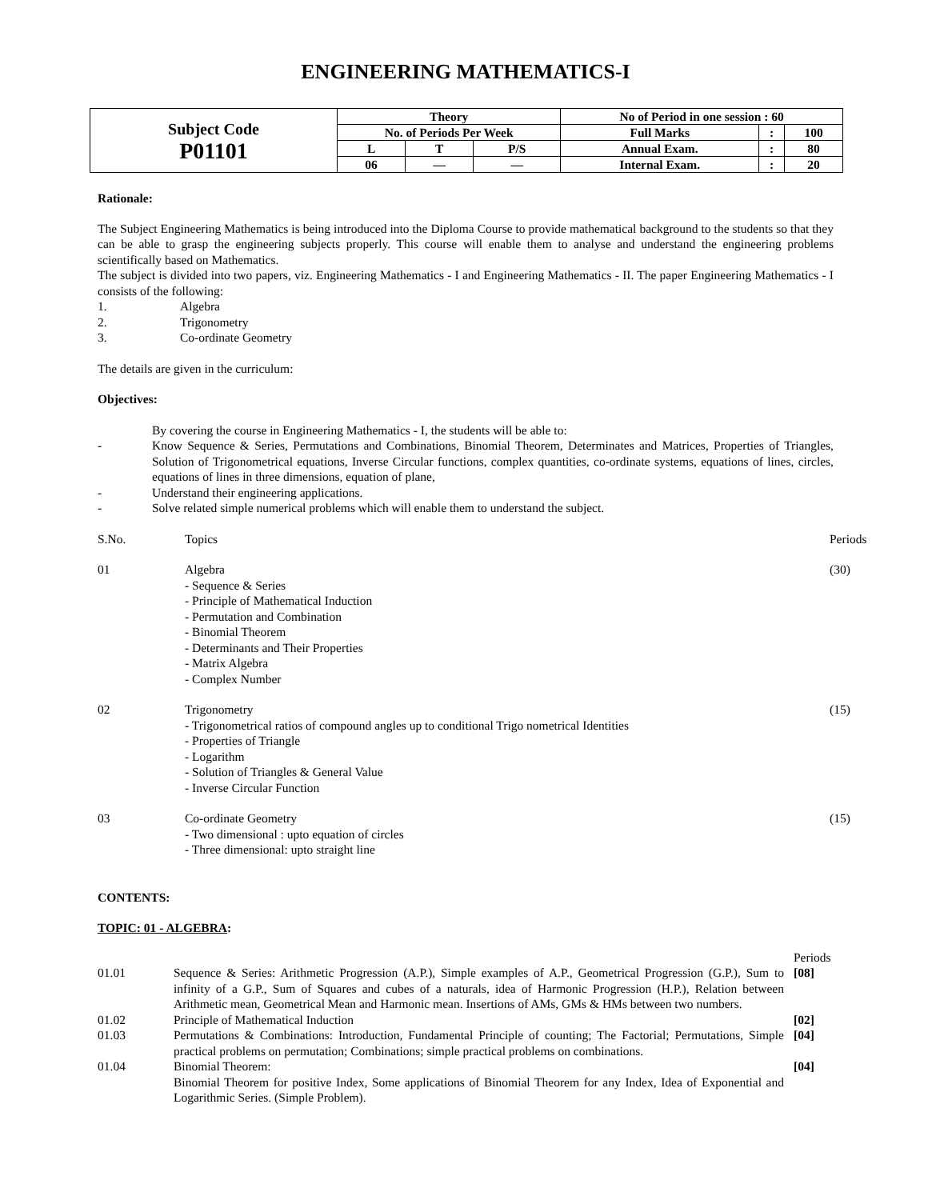ENGINEERING MATHEMATICS-I
| Subject Code P01101 | Theory | | | No of Period in one session : 60 | | |
| | No. of Periods Per Week | | | Full Marks | : | 100 |
| | L | T | P/S | Annual Exam. | : | 80 |
| | 06 | — | — | Internal Exam. | : | 20 |
Rationale:
The Subject Engineering Mathematics is being introduced into the Diploma Course to provide mathematical background to the students so that they can be able to grasp the engineering subjects properly. This course will enable them to analyse and understand the engineering problems scientifically based on Mathematics.
The subject is divided into two papers, viz. Engineering Mathematics - I and Engineering Mathematics - II. The paper Engineering Mathematics - I consists of the following:
1. Algebra
2. Trigonometry
3. Co-ordinate Geometry
The details are given in the curriculum:
Objectives:
By covering the course in Engineering Mathematics - I, the students will be able to:
-
Know Sequence & Series, Permutations and Combinations, Binomial Theorem, Determinates and Matrices, Properties of Triangles, Solution of Trigonometrical equations, Inverse Circular functions, complex quantities, co-ordinate systems, equations of lines, circles, equations of lines in three dimensions, equation of plane,
- Understand their engineering applications.
- Solve related simple numerical problems which will enable them to understand the subject.
| S.No. | Topics | Periods |
| 01 | Algebra - Sequence & Series - Principle of Mathematical Induction - Permutation and Combination - Binomial Theorem - Determinants and Their Properties - Matrix Algebra - Complex Number | (30) |
| 02 | Trigonometry - Trigonometrical ratios of compound angles up to conditional Trigo nometrical Identities - Properties of Triangle - Logarithm - Solution of Triangles & General Value - Inverse Circular Function | (15) |
| 03 | Co-ordinate Geometry - Two dimensional : upto equation of circles - Three dimensional: upto straight line | (15) |
CONTENTS:
TOPIC: 01 - ALGEBRA:
| | | Periods |
| 01.01 | Sequence & Series: Arithmetic Progression (A.P.), Simple examples of A.P., Geometrical Progression (G.P.), Sum to infinity of a G.P., Sum of Squares and cubes of a naturals, idea of Harmonic Progression (H.P.), Relation between Arithmetic mean, Geometrical Mean and Harmonic mean. Insertions of AMs, GMs & HMs between two numbers. | [08] |
| 01.02 | Principle of Mathematical Induction | [02] |
| 01.03 | Permutations & Combinations: Introduction, Fundamental Principle of counting; The Factorial; Permutations, Simple practical problems on permutation; Combinations; simple practical problems on combinations. | [04] |
| 01.04 | Binomial Theorem: Binomial Theorem for positive Index, Some applications of Binomial Theorem for any Index, Idea of Exponential and Logarithmic Series. (Simple Problem). | [04] |